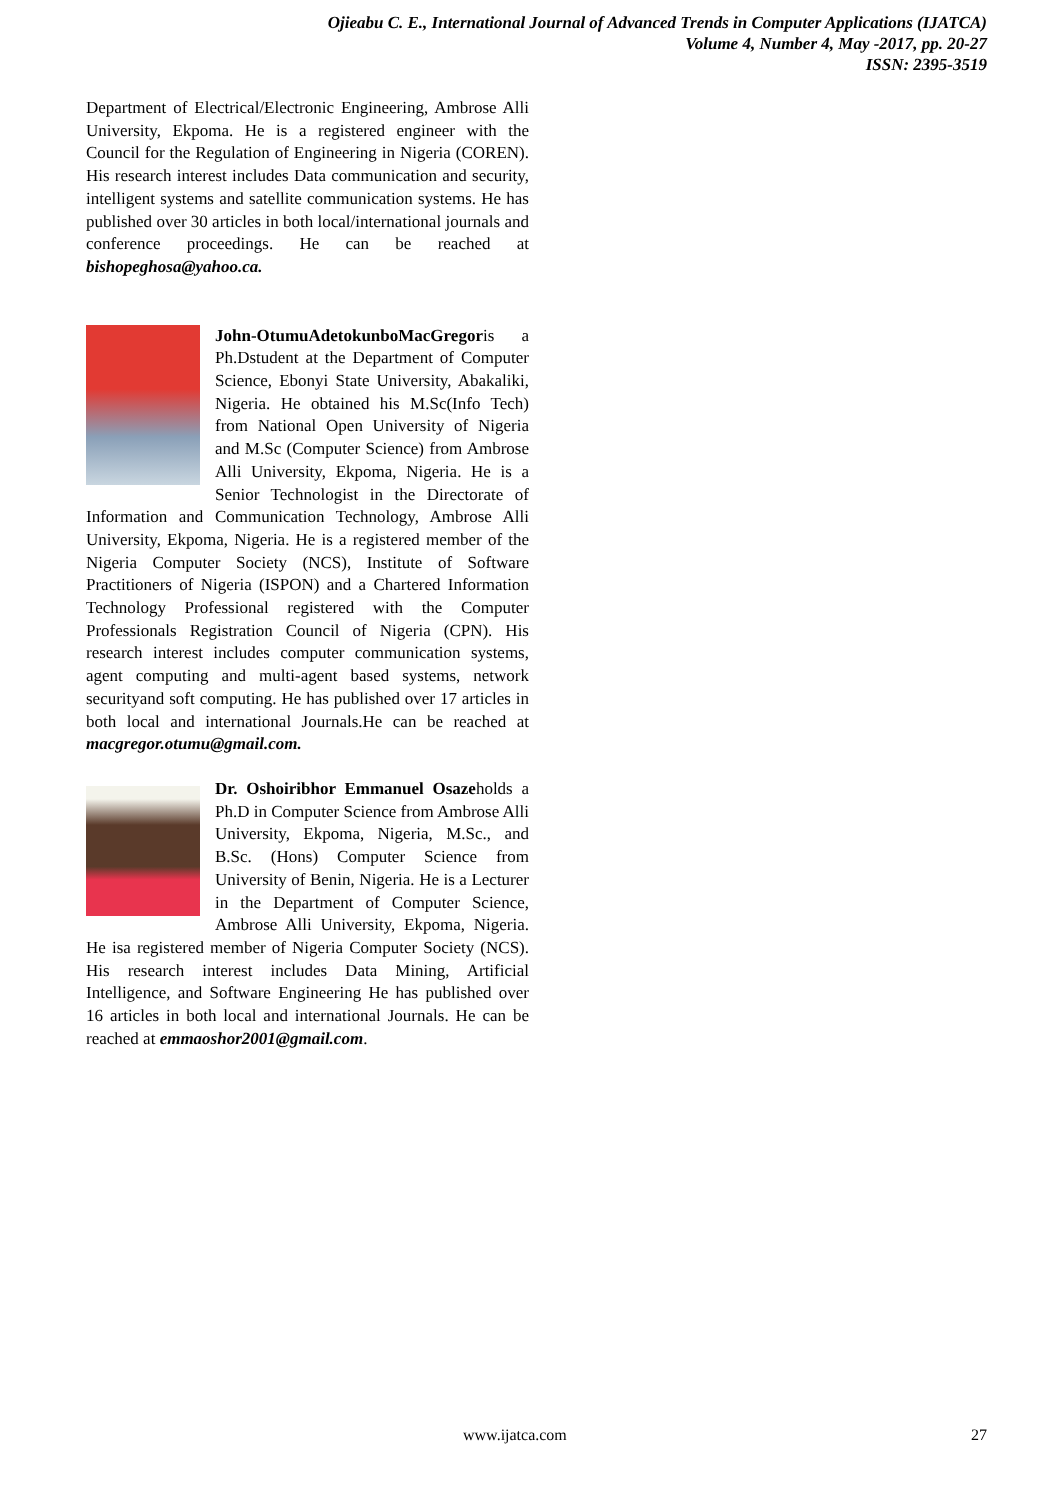Ojieabu C. E., International Journal of Advanced Trends in Computer Applications (IJATCA)
Volume 4, Number 4, May -2017, pp. 20-27
ISSN: 2395-3519
Department of Electrical/Electronic Engineering, Ambrose Alli University, Ekpoma. He is a registered engineer with the Council for the Regulation of Engineering in Nigeria (COREN). His research interest includes Data communication and security, intelligent systems and satellite communication systems. He has published over 30 articles in both local/international journals and conference proceedings. He can be reached at bishopeghosa@yahoo.ca.
John-OtumuAdetokunboMacGregoris a Ph.Dstudent at the Department of Computer Science, Ebonyi State University, Abakaliki, Nigeria. He obtained his M.Sc(Info Tech) from National Open University of Nigeria and M.Sc (Computer Science) from Ambrose Alli University, Ekpoma, Nigeria. He is a Senior Technologist in the Directorate of Information and Communication Technology, Ambrose Alli University, Ekpoma, Nigeria. He is a registered member of the Nigeria Computer Society (NCS), Institute of Software Practitioners of Nigeria (ISPON) and a Chartered Information Technology Professional registered with the Computer Professionals Registration Council of Nigeria (CPN). His research interest includes computer communication systems, agent computing and multi-agent based systems, network securityand soft computing. He has published over 17 articles in both local and international Journals.He can be reached at macgregor.otumu@gmail.com.
Dr. Oshoiribhor Emmanuel Osazeholds a Ph.D in Computer Science from Ambrose Alli University, Ekpoma, Nigeria, M.Sc., and B.Sc. (Hons) Computer Science from University of Benin, Nigeria. He is a Lecturer in the Department of Computer Science, Ambrose Alli University, Ekpoma, Nigeria. He isa registered member of Nigeria Computer Society (NCS). His research interest includes Data Mining, Artificial Intelligence, and Software Engineering He has published over 16 articles in both local and international Journals. He can be reached at emmaoshor2001@gmail.com.
www.ijatca.com 27